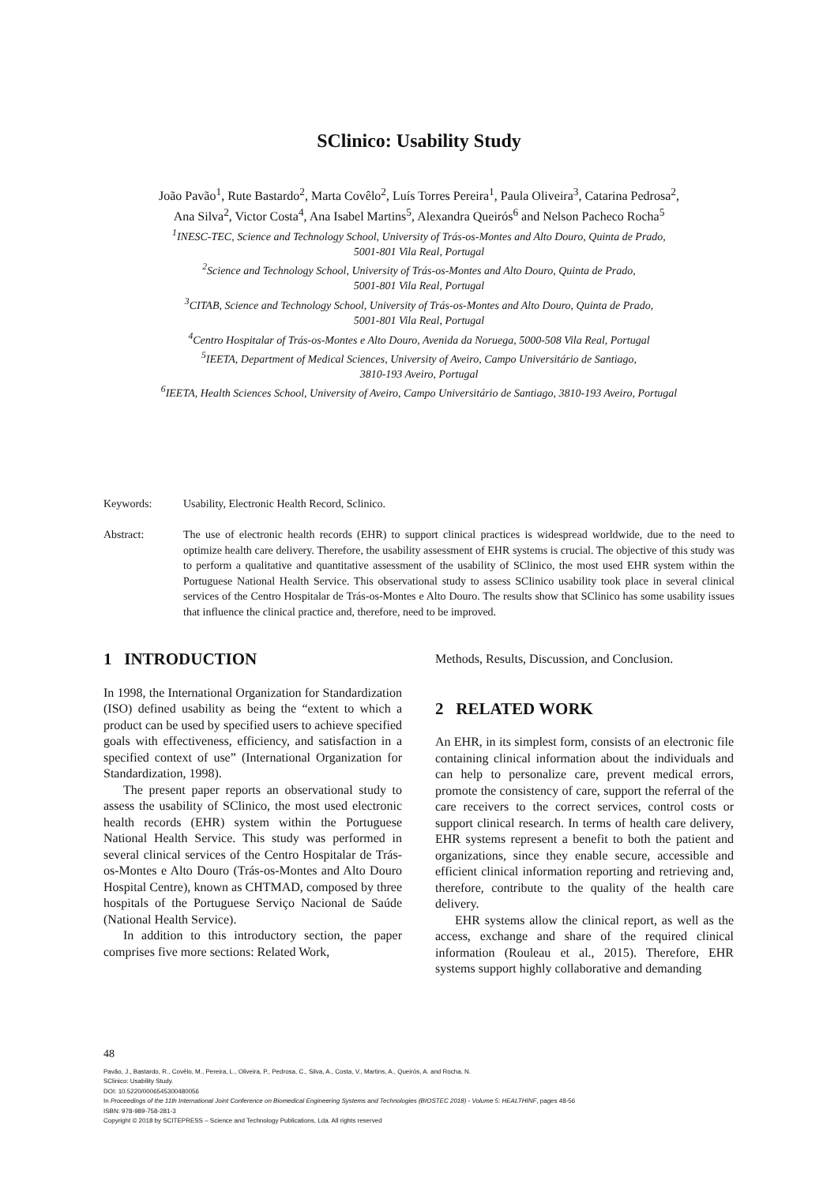SClinico: Usability Study
João Pavão<sup>1</sup>, Rute Bastardo<sup>2</sup>, Marta Covêlo<sup>2</sup>, Luís Torres Pereira<sup>1</sup>, Paula Oliveira<sup>3</sup>, Catarina Pedrosa<sup>2</sup>,
Ana Silva<sup>2</sup>, Victor Costa<sup>4</sup>, Ana Isabel Martins<sup>5</sup>, Alexandra Queirós<sup>6</sup> and Nelson Pacheco Rocha<sup>5</sup>
<sup>1</sup> INESC-TEC, Science and Technology School, University of Trás-os-Montes and Alto Douro, Quinta de Prado,
5001-801 Vila Real, Portugal
<sup>2</sup> Science and Technology School, University of Trás-os-Montes and Alto Douro, Quinta de Prado,
5001-801 Vila Real, Portugal
<sup>3</sup> CITAB, Science and Technology School, University of Trás-os-Montes and Alto Douro, Quinta de Prado,
5001-801 Vila Real, Portugal
<sup>4</sup> Centro Hospitalar of Trás-os-Montes e Alto Douro, Avenida da Noruega, 5000-508 Vila Real, Portugal
<sup>5</sup> IEETA, Department of Medical Sciences, University of Aveiro, Campo Universitário de Santiago,
3810-193 Aveiro, Portugal
<sup>6</sup> IEETA, Health Sciences School, University of Aveiro, Campo Universitário de Santiago, 3810-193 Aveiro, Portugal
Keywords: Usability, Electronic Health Record, Sclinico.
Abstract: The use of electronic health records (EHR) to support clinical practices is widespread worldwide, due to the need to optimize health care delivery. Therefore, the usability assessment of EHR systems is crucial. The objective of this study was to perform a qualitative and quantitative assessment of the usability of SClinico, the most used EHR system within the Portuguese National Health Service. This observational study to assess SClinico usability took place in several clinical services of the Centro Hospitalar de Trás-os-Montes e Alto Douro. The results show that SClinico has some usability issues that influence the clinical practice and, therefore, need to be improved.
1 INTRODUCTION
In 1998, the International Organization for Standardization (ISO) defined usability as being the “extent to which a product can be used by specified users to achieve specified goals with effectiveness, efficiency, and satisfaction in a specified context of use” (International Organization for Standardization, 1998).
The present paper reports an observational study to assess the usability of SClinico, the most used electronic health records (EHR) system within the Portuguese National Health Service. This study was performed in several clinical services of the Centro Hospitalar de Trás-os-Montes e Alto Douro (Trás-os-Montes and Alto Douro Hospital Centre), known as CHTMAD, composed by three hospitals of the Portuguese Serviço Nacional de Saúde (National Health Service).
In addition to this introductory section, the paper comprises five more sections: Related Work,
Methods, Results, Discussion, and Conclusion.
2 RELATED WORK
An EHR, in its simplest form, consists of an electronic file containing clinical information about the individuals and can help to personalize care, prevent medical errors, promote the consistency of care, support the referral of the care receivers to the correct services, control costs or support clinical research. In terms of health care delivery, EHR systems represent a benefit to both the patient and organizations, since they enable secure, accessible and efficient clinical information reporting and retrieving and, therefore, contribute to the quality of the health care delivery.
EHR systems allow the clinical report, as well as the access, exchange and share of the required clinical information (Rouleau et al., 2015). Therefore, EHR systems support highly collaborative and demanding
48
Pavão, J., Bastardo, R., Covêlo, M., Pereira, L., Oliveira, P., Pedrosa, C., Silva, A., Costa, V., Martins, A., Queirós, A. and Rocha, N.
SClinico: Usability Study.
DOI: 10.5220/0006545300480056
In Proceedings of the 11th International Joint Conference on Biomedical Engineering Systems and Technologies (BIOSTEC 2018) - Volume 5: HEALTHINF, pages 48-56
ISBN: 978-989-758-281-3
Copyright © 2018 by SCITEPRESS – Science and Technology Publications, Lda. All rights reserved